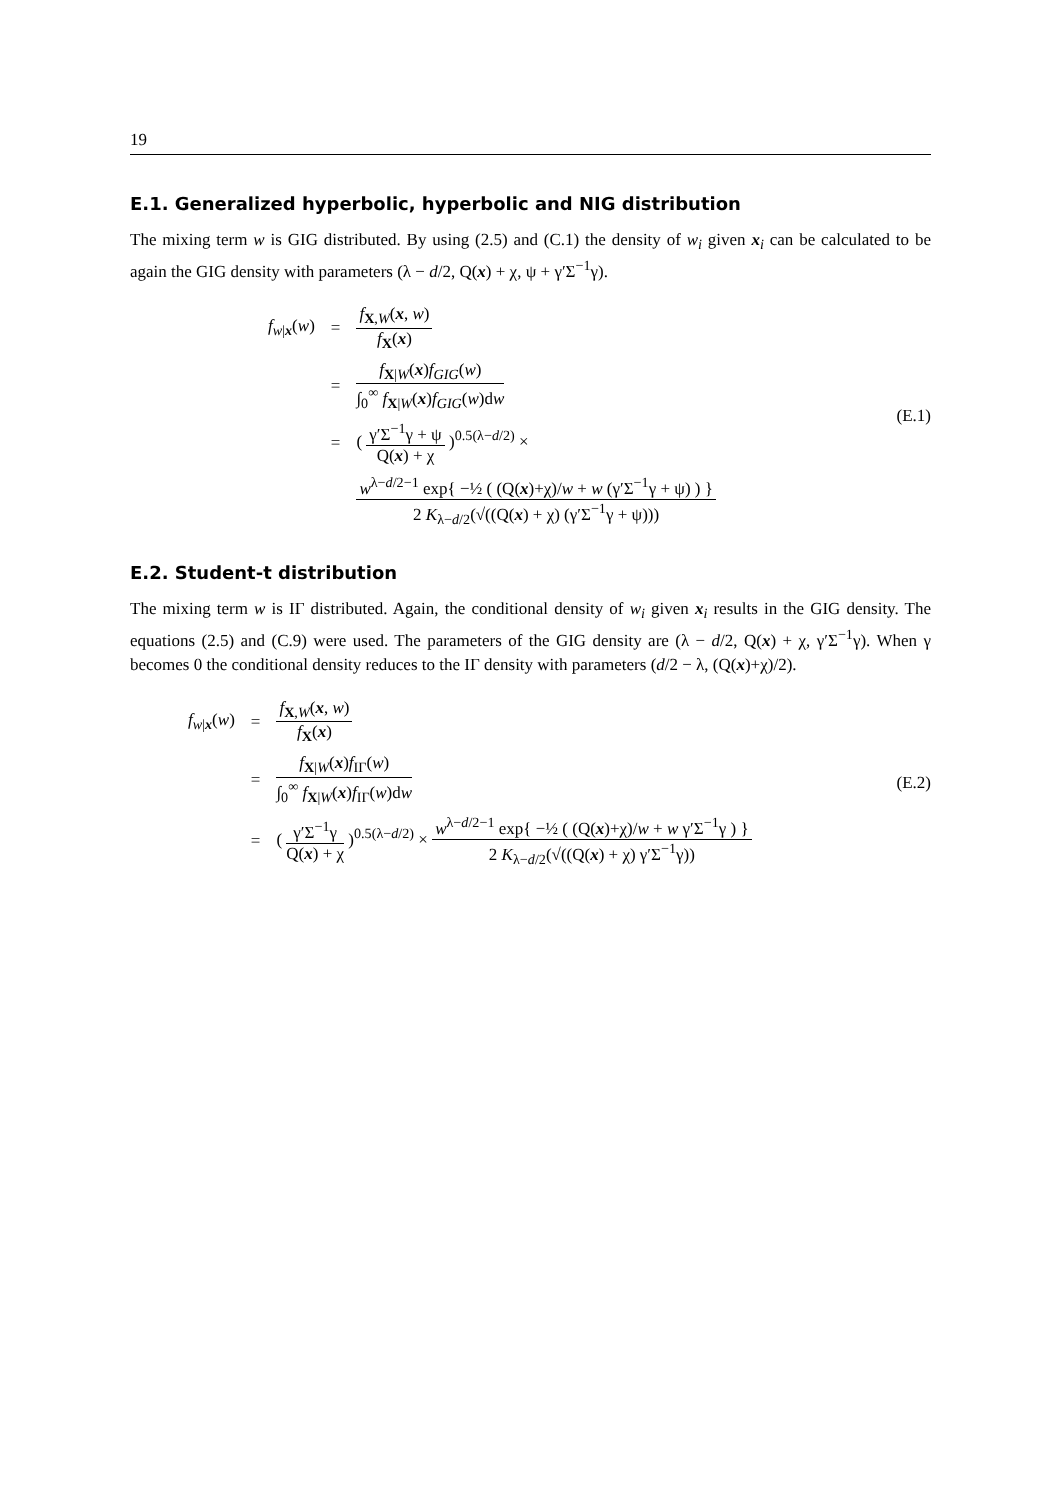19
E.1. Generalized hyperbolic, hyperbolic and NIG distribution
The mixing term w is GIG distributed. By using (2.5) and (C.1) the density of w<sub>i</sub> given x<sub>i</sub> can be calculated to be again the GIG density with parameters (λ − d/2, Q(x) + χ, ψ + γ′Σ<sup>−1</sup>γ).
| f<sub>w/x</sub>( w ) | = | f<sub>X,W</sub>( x , w ) f<sub>X</sub>( x ) |
| | = | f<sub>X/W</sub>( x ) f<sub>GIG</sub> ( w ) ∫<sub>0</sub><sup>∞</sup> f<sub>X/W</sub>( x ) f<sub>GIG</sub> ( w )d w |
| | = | ( γ′Σ<sup>−1</sup>γ + ψ Q( x ) + χ )<sup>0.5(λ−d/2)</sup> × |
| | | w<sup>λ−d/2−1</sup> exp{ −½ ( (Q( x )+χ)/ w + w (γ′Σ<sup>−1</sup>γ + ψ) ) } 2 K<sub>λ−d/2</sub>(√((Q( x ) + χ) (γ′Σ<sup>−1</sup>γ + ψ))) |
(E.1)
E.2. Student-t distribution
The mixing term w is IΓ distributed. Again, the conditional density of w<sub>i</sub> given x<sub>i</sub> results in the GIG density. The equations (2.5) and (C.9) were used. The parameters of the GIG density are (λ − d/2, Q(x) + χ, γ′Σ<sup>−1</sup>γ). When γ becomes 0 the conditional density reduces to the IΓ density with parameters (d/2 − λ, (Q(x)+χ)/2).
| f<sub>w/x</sub>( w ) | = | f<sub>X,W</sub>( x , w ) f<sub>X</sub>( x ) |
| | = | f<sub>X/W</sub>( x ) f<sub>IΓ</sub>( w ) ∫<sub>0</sub><sup>∞</sup> f<sub>X/W</sub>( x ) f<sub>IΓ</sub>( w )d w |
| | = | ( γ′Σ<sup>−1</sup>γ Q( x ) + χ )<sup>0.5(λ−d/2)</sup> × w<sup>λ−d/2−1</sup> exp{ −½ ( (Q( x )+χ)/ w + w γ′Σ<sup>−1</sup>γ ) } 2 K<sub>λ−d/2</sub>(√((Q( x ) + χ) γ′Σ<sup>−1</sup>γ)) |
(E.2)